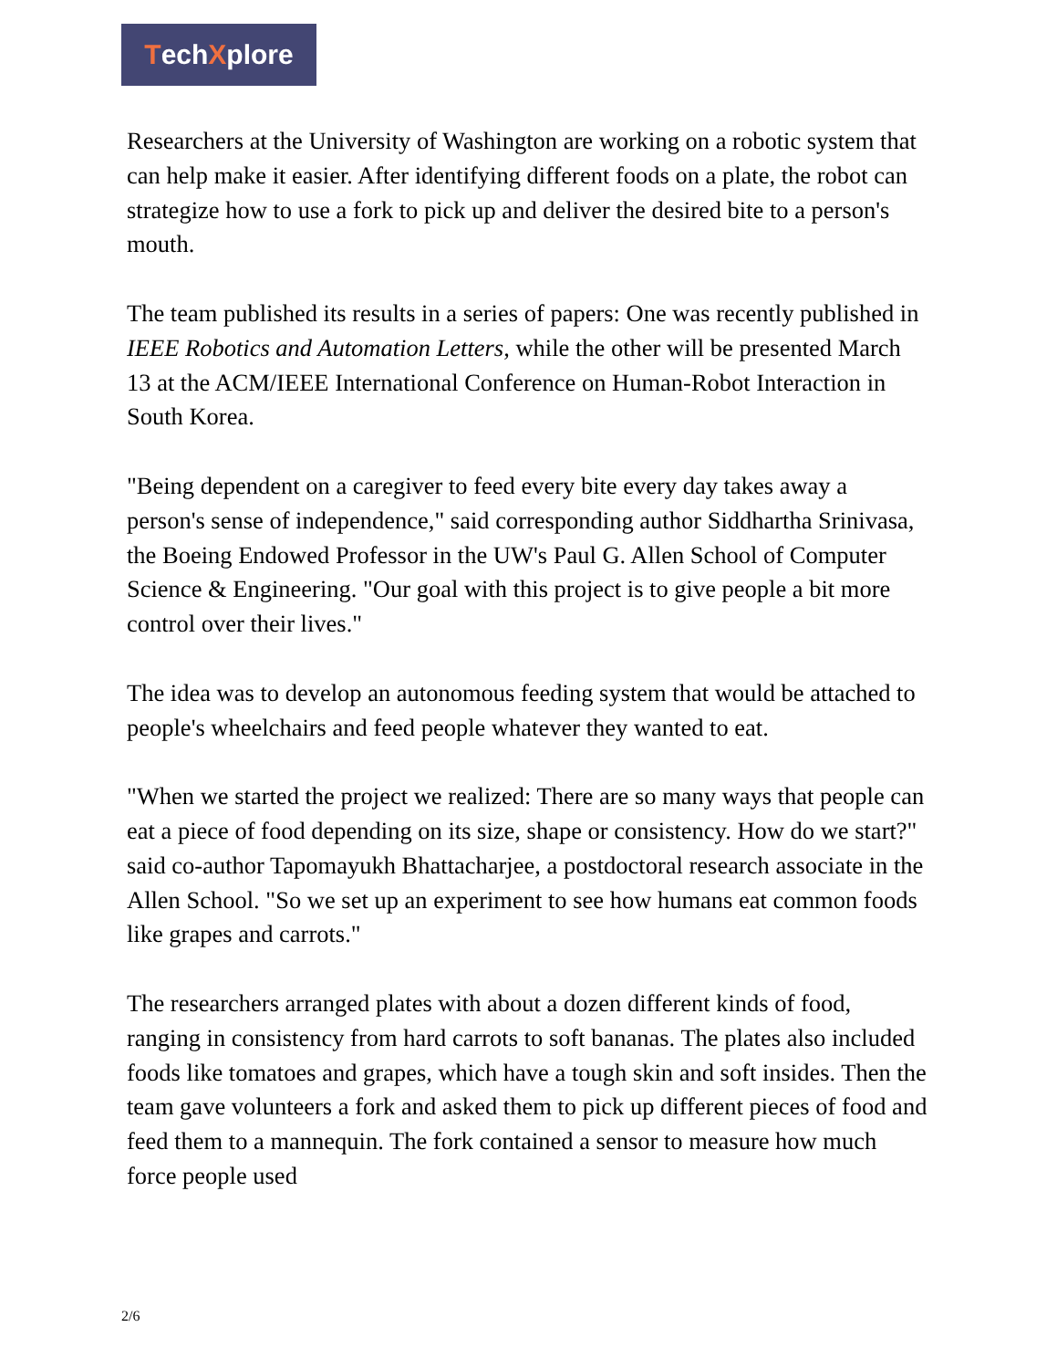TechXplore
Researchers at the University of Washington are working on a robotic system that can help make it easier. After identifying different foods on a plate, the robot can strategize how to use a fork to pick up and deliver the desired bite to a person's mouth.
The team published its results in a series of papers: One was recently published in IEEE Robotics and Automation Letters, while the other will be presented March 13 at the ACM/IEEE International Conference on Human-Robot Interaction in South Korea.
"Being dependent on a caregiver to feed every bite every day takes away a person's sense of independence," said corresponding author Siddhartha Srinivasa, the Boeing Endowed Professor in the UW's Paul G. Allen School of Computer Science & Engineering. "Our goal with this project is to give people a bit more control over their lives."
The idea was to develop an autonomous feeding system that would be attached to people's wheelchairs and feed people whatever they wanted to eat.
"When we started the project we realized: There are so many ways that people can eat a piece of food depending on its size, shape or consistency. How do we start?" said co-author Tapomayukh Bhattacharjee, a postdoctoral research associate in the Allen School. "So we set up an experiment to see how humans eat common foods like grapes and carrots."
The researchers arranged plates with about a dozen different kinds of food, ranging in consistency from hard carrots to soft bananas. The plates also included foods like tomatoes and grapes, which have a tough skin and soft insides. Then the team gave volunteers a fork and asked them to pick up different pieces of food and feed them to a mannequin. The fork contained a sensor to measure how much force people used
2/6